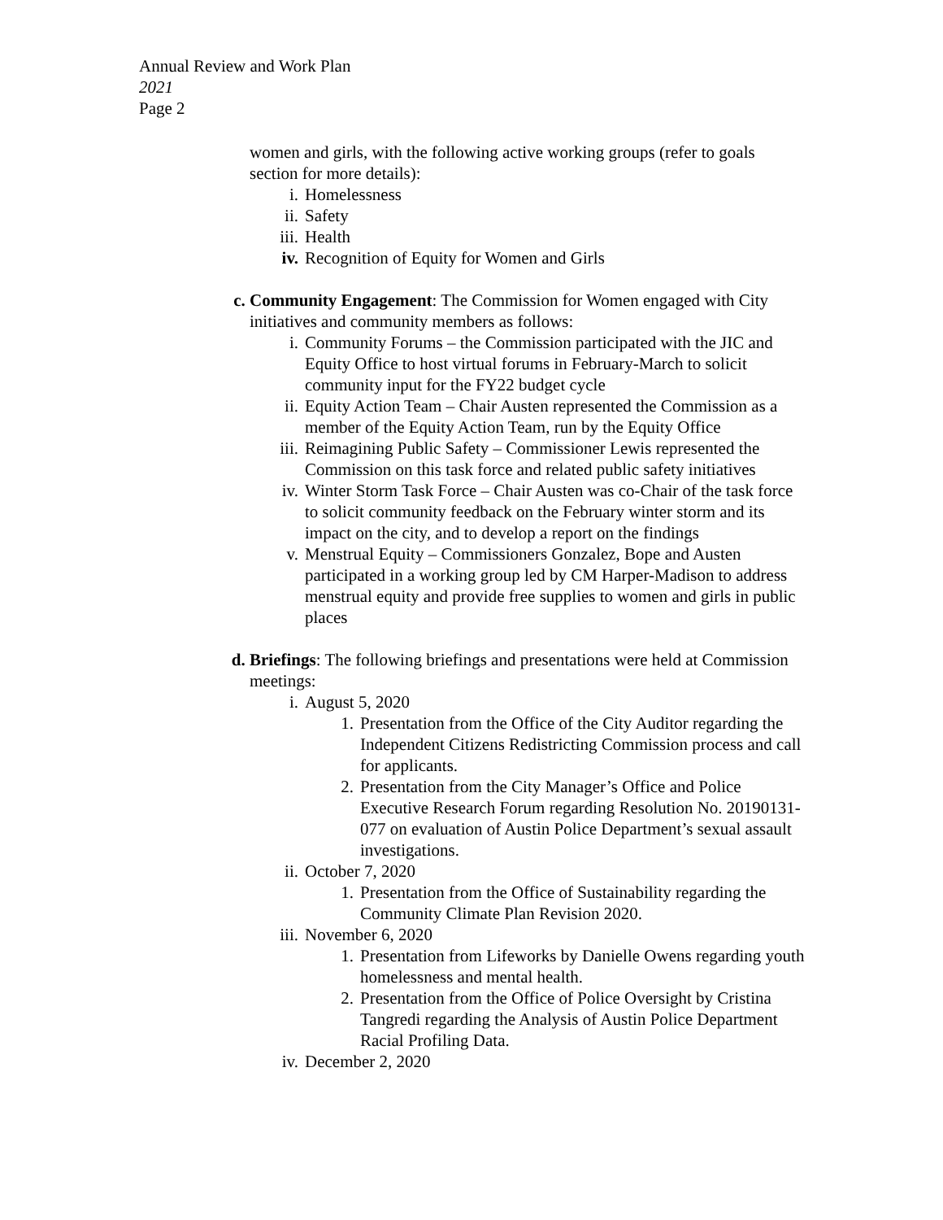Annual Review and Work Plan
2021
Page 2
women and girls, with the following active working groups (refer to goals section for more details):
i. Homelessness
ii. Safety
iii. Health
iv. Recognition of Equity for Women and Girls
c. Community Engagement: The Commission for Women engaged with City initiatives and community members as follows:
i. Community Forums – the Commission participated with the JIC and Equity Office to host virtual forums in February-March to solicit community input for the FY22 budget cycle
ii. Equity Action Team – Chair Austen represented the Commission as a member of the Equity Action Team, run by the Equity Office
iii. Reimagining Public Safety – Commissioner Lewis represented the Commission on this task force and related public safety initiatives
iv. Winter Storm Task Force – Chair Austen was co-Chair of the task force to solicit community feedback on the February winter storm and its impact on the city, and to develop a report on the findings
v. Menstrual Equity – Commissioners Gonzalez, Bope and Austen participated in a working group led by CM Harper-Madison to address menstrual equity and provide free supplies to women and girls in public places
d. Briefings: The following briefings and presentations were held at Commission meetings:
i. August 5, 2020
1. Presentation from the Office of the City Auditor regarding the Independent Citizens Redistricting Commission process and call for applicants.
2. Presentation from the City Manager’s Office and Police Executive Research Forum regarding Resolution No. 20190131-077 on evaluation of Austin Police Department’s sexual assault investigations.
ii. October 7, 2020
1. Presentation from the Office of Sustainability regarding the Community Climate Plan Revision 2020.
iii. November 6, 2020
1. Presentation from Lifeworks by Danielle Owens regarding youth homelessness and mental health.
2. Presentation from the Office of Police Oversight by Cristina Tangredi regarding the Analysis of Austin Police Department Racial Profiling Data.
iv. December 2, 2020